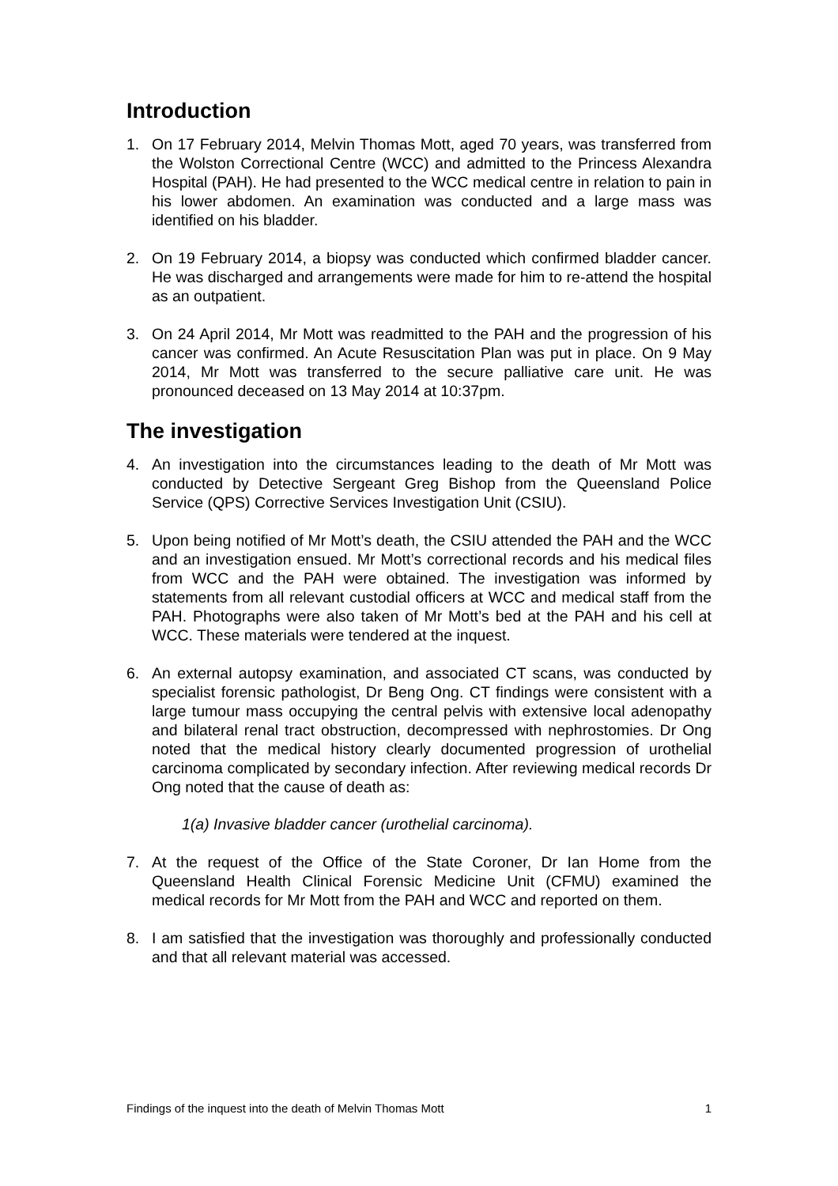Introduction
1. On 17 February 2014, Melvin Thomas Mott, aged 70 years, was transferred from the Wolston Correctional Centre (WCC) and admitted to the Princess Alexandra Hospital (PAH). He had presented to the WCC medical centre in relation to pain in his lower abdomen. An examination was conducted and a large mass was identified on his bladder.
2. On 19 February 2014, a biopsy was conducted which confirmed bladder cancer. He was discharged and arrangements were made for him to re-attend the hospital as an outpatient.
3. On 24 April 2014, Mr Mott was readmitted to the PAH and the progression of his cancer was confirmed. An Acute Resuscitation Plan was put in place. On 9 May 2014, Mr Mott was transferred to the secure palliative care unit. He was pronounced deceased on 13 May 2014 at 10:37pm.
The investigation
4. An investigation into the circumstances leading to the death of Mr Mott was conducted by Detective Sergeant Greg Bishop from the Queensland Police Service (QPS) Corrective Services Investigation Unit (CSIU).
5. Upon being notified of Mr Mott’s death, the CSIU attended the PAH and the WCC and an investigation ensued. Mr Mott’s correctional records and his medical files from WCC and the PAH were obtained. The investigation was informed by statements from all relevant custodial officers at WCC and medical staff from the PAH. Photographs were also taken of Mr Mott’s bed at the PAH and his cell at WCC. These materials were tendered at the inquest.
6. An external autopsy examination, and associated CT scans, was conducted by specialist forensic pathologist, Dr Beng Ong. CT findings were consistent with a large tumour mass occupying the central pelvis with extensive local adenopathy and bilateral renal tract obstruction, decompressed with nephrostomies. Dr Ong noted that the medical history clearly documented progression of urothelial carcinoma complicated by secondary infection. After reviewing medical records Dr Ong noted that the cause of death as:
1(a) Invasive bladder cancer (urothelial carcinoma).
7. At the request of the Office of the State Coroner, Dr Ian Home from the Queensland Health Clinical Forensic Medicine Unit (CFMU) examined the medical records for Mr Mott from the PAH and WCC and reported on them.
8. I am satisfied that the investigation was thoroughly and professionally conducted and that all relevant material was accessed.
Findings of the inquest into the death of Melvin Thomas Mott 1